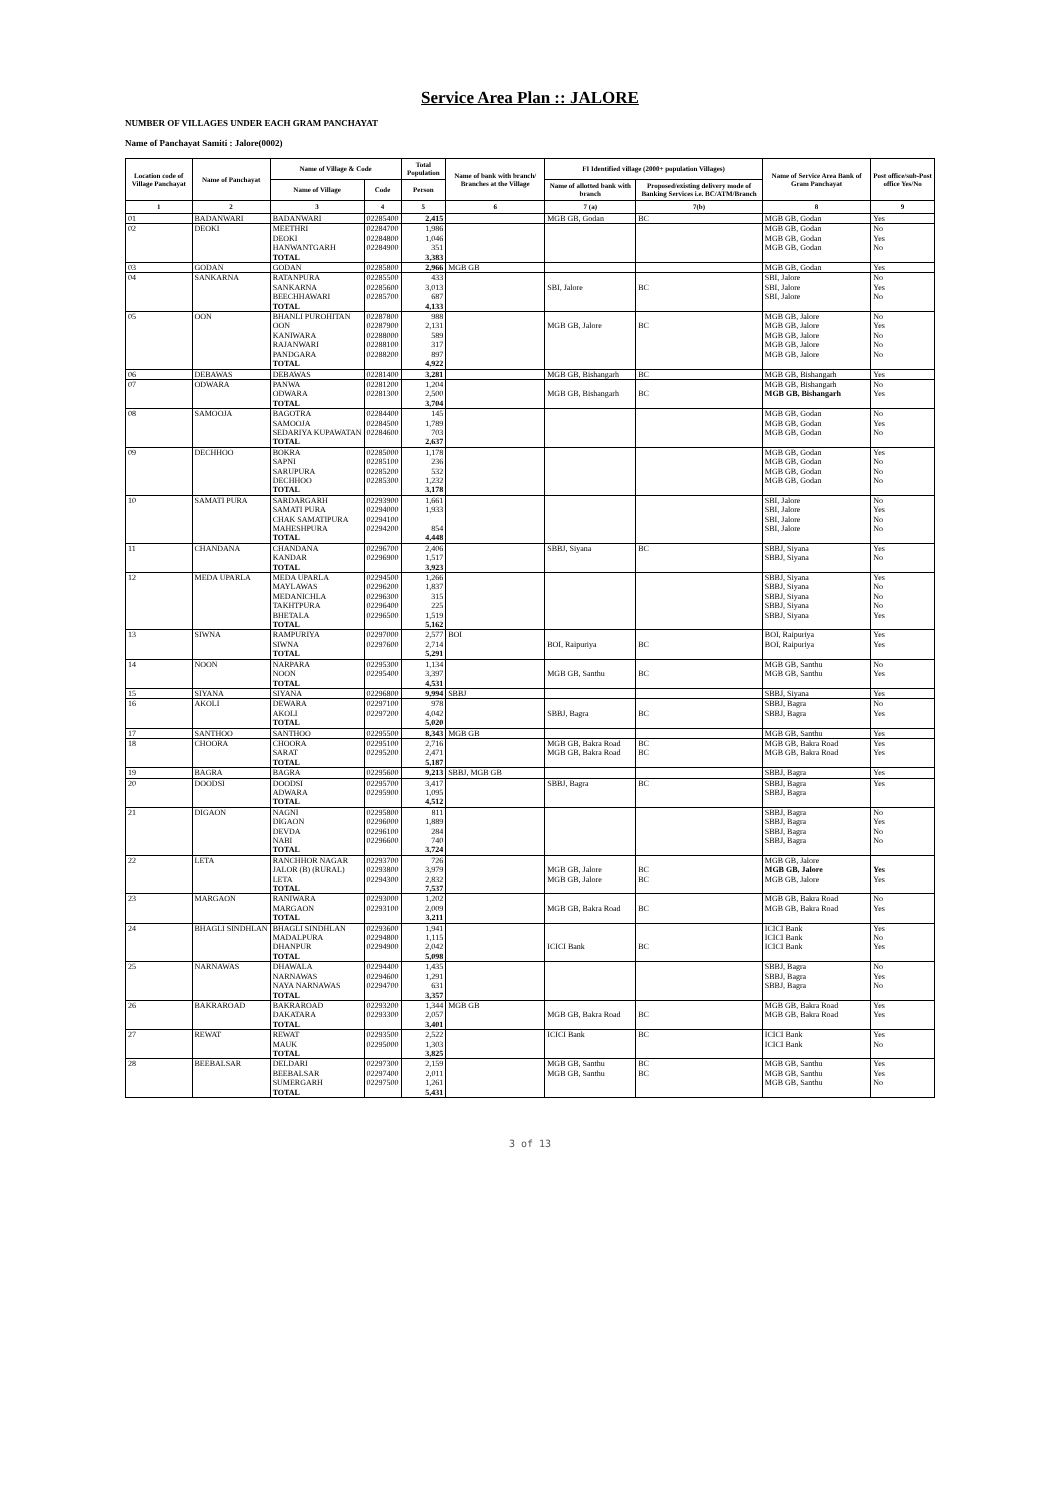Service Area Plan :: JALORE
NUMBER OF VILLAGES UNDER EACH GRAM PANCHAYAT
Name of Panchayat Samiti : Jalore(0002)
| Location code of Village Panchayat | Name of Panchayat | Name of Village & Code | | Total Population | Name of bank with branch/ Branches at the Village | FI Identified village (2000+ population Villages) | | Name of Service Area Bank of Gram Panchayat | Post office/sub-Post office Yes/No |
| --- | --- | --- | --- | --- | --- | --- | --- | --- | --- |
| | | Name of Village | Code | Person | | Name of allotted bank with branch | Proposed/existing delivery mode of Banking Services i.e. BC/ATM/Branch | | |
| 1 | 2 | 3 | 4 | 5 | 6 | 7 (a) | 7(b) | 8 | 9 |
| 01 | BADANWARI | BADANWARI | 02285400 | 2,415 | | MGB GB, Godan | BC | MGB GB, Godan | Yes |
| 02 | DEOKI | MEETHRI | 02284700 | 1,986 | | | | MGB GB, Godan | No |
| | | DEOKI | 02284800 | 1,046 | | | | MGB GB, Godan | Yes |
| | | HANWANTGARH | 02284900 | 351 | | | | MGB GB, Godan | No |
| | | TOTAL | | 3,383 | | | | | |
| 03 | GODAN | GODAN | 02285800 | 2,966 | MGB GB | | | MGB GB, Godan | Yes |
| 04 | SANKARNA | RATANPURA | 02285500 | 433 | | | | SBI, Jalore | No |
| | | SANKARNA | 02285600 | 3,013 | | SBI, Jalore | BC | SBI, Jalore | Yes |
| | | BEECHHAWARI | 02285700 | 687 | | | | SBI, Jalore | No |
| | | TOTAL | | 4,133 | | | | | |
| 05 | OON | BHANLI PUROHITAN | 02287800 | 988 | | | | MGB GB, Jalore | No |
| | | OON | 02287900 | 2,131 | | MGB GB, Jalore | BC | MGB GB, Jalore | Yes |
| | | KANIWARA | 02288000 | 589 | | | | MGB GB, Jalore | No |
| | | RAJANWARI | 02288100 | 317 | | | | MGB GB, Jalore | No |
| | | PANDGARA | 02288200 | 897 | | | | MGB GB, Jalore | No |
| | | TOTAL | | 4,922 | | | | | |
| 06 | DEBAWAS | DEBAWAS | 02281400 | 3,281 | | MGB GB, Bishangarh | BC | MGB GB, Bishangarh | Yes |
| 07 | ODWARA | PANWA | 02281200 | 1,204 | | | | MGB GB, Bishangarh | No |
| | | ODWARA | 02281300 | 2,500 | | MGB GB, Bishangarh | BC | MGB GB, Bishangarh | Yes |
| | | TOTAL | | 3,704 | | | | | |
| 08 | SAMOOJA | BAGOTRA | 02284400 | 145 | | | | MGB GB, Godan | No |
| | | SAMOOJA | 02284500 | 1,789 | | | | MGB GB, Godan | Yes |
| | | SEDARIYA KUPAWATAN | 02284600 | 703 | | | | MGB GB, Godan | No |
| | | TOTAL | | 2,637 | | | | | |
| 09 | DECHHOO | BOKRA | 02285000 | 1,178 | | | | MGB GB, Godan | Yes |
| | | SAPNI | 02285100 | 236 | | | | MGB GB, Godan | No |
| | | SARUPURA | 02285200 | 532 | | | | MGB GB, Godan | No |
| | | DECHHOO | 02285300 | 1,232 | | | | MGB GB, Godan | No |
| | | TOTAL | | 3,178 | | | | | |
| 10 | SAMATI PURA | SARDARGARH | 02293900 | 1,661 | | | | SBI, Jalore | No |
| | | SAMATI PURA | 02294000 | 1,933 | | | | SBI, Jalore | Yes |
| | | CHAK SAMATIPURA | 02294100 | | | | | SBI, Jalore | No |
| | | MAHESHPURA | 02294200 | 854 | | | | SBI, Jalore | No |
| | | TOTAL | | 4,448 | | | | | |
| 11 | CHANDANA | CHANDANA | 02296700 | 2,406 | | SBBJ, Siyana | BC | SBBJ, Siyana | Yes |
| | | KANDAR | 02296900 | 1,517 | | | | SBBJ, Siyana | No |
| | | TOTAL | | 3,923 | | | | | |
| 12 | MEDA UPARLA | MEDA UPARLA | 02294500 | 1,266 | | | | SBBJ, Siyana | Yes |
| | | MAYLAWAS | 02296200 | 1,837 | | | | SBBJ, Siyana | No |
| | | MEDANICHLA | 02296300 | 315 | | | | SBBJ, Siyana | No |
| | | TAKHTPURA | 02296400 | 225 | | | | SBBJ, Siyana | No |
| | | BHETALA | 02296500 | 1,519 | | | | SBBJ, Siyana | Yes |
| | | TOTAL | | 5,162 | | | | | |
| 13 | SIWNA | RAMPURIYA | 02297000 | 2,577 | BOI | | | BOI, Raipuriya | Yes |
| | | SIWNA | 02297600 | 2,714 | | BOI, Raipuriya | BC | BOI, Raipuriya | Yes |
| | | TOTAL | | 5,291 | | | | | |
| 14 | NOON | NARPARA | 02295300 | 1,134 | | | | MGB GB, Santhu | No |
| | | NOON | 02295400 | 3,397 | | MGB GB, Santhu | BC | MGB GB, Santhu | Yes |
| | | TOTAL | | 4,531 | | | | | |
| 15 | SIYANA | SIYANA | 02296800 | 9,994 | SBBJ | | | SBBJ, Siyana | Yes |
| 16 | AKOLI | DEWARA | 02297100 | 978 | | | | SBBJ, Bagra | No |
| | | AKOLI | 02297200 | 4,042 | | SBBJ, Bagra | BC | SBBJ, Bagra | Yes |
| | | TOTAL | | 5,020 | | | | | |
| 17 | SANTHOO | SANTHOO | 02295500 | 8,343 | MGB GB | | | MGB GB, Santhu | Yes |
| 18 | CHOORA | CHOORA | 02295100 | 2,716 | | MGB GB, Bakra Road | BC | MGB GB, Bakra Road | Yes |
| | | SARAT | 02295200 | 2,471 | | MGB GB, Bakra Road | BC | MGB GB, Bakra Road | Yes |
| | | TOTAL | | 5,187 | | | | | |
| 19 | BAGRA | BAGRA | 02295600 | 9,213 | SBBJ, MGB GB | | | SBBJ, Bagra | Yes |
| 20 | DOODSI | DOODSI | 02295700 | 3,417 | | SBBJ, Bagra | BC | SBBJ, Bagra | Yes |
| | | ADWARA | 02295900 | 1,095 | | | | SBBJ, Bagra | |
| | | TOTAL | | 4,512 | | | | | |
| 21 | DIGAON | NAGNI | 02295800 | 811 | | | | SBBJ, Bagra | No |
| | | DIGAON | 02296000 | 1,889 | | | | SBBJ, Bagra | Yes |
| | | DEVDA | 02296100 | 284 | | | | SBBJ, Bagra | No |
| | | NABI | 02296600 | 740 | | | | SBBJ, Bagra | No |
| | | TOTAL | | 3,724 | | | | | |
| 22 | LETA | RANCHHOR NAGAR | 02293700 | 726 | | | | MGB GB, Jalore | |
| | | JALOR (B) (RURAL) | 02293800 | 3,979 | | MGB GB, Jalore | BC | MGB GB, Jalore | Yes |
| | | LETA | 02294300 | 2,832 | | MGB GB, Jalore | BC | MGB GB, Jalore | Yes |
| | | TOTAL | | 7,537 | | | | | |
| 23 | MARGAON | RANIWARA | 02293000 | 1,202 | | | | MGB GB, Bakra Road | No |
| | | MARGAON | 02293100 | 2,009 | | MGB GB, Bakra Road | BC | MGB GB, Bakra Road | Yes |
| | | TOTAL | | 3,211 | | | | | |
| 24 | BHAGLI SINDHLAN | BHAGLI SINDHLAN | 02293600 | 1,941 | | | | ICICI Bank | Yes |
| | | MADALPURA | 02294800 | 1,115 | | | | ICICI Bank | No |
| | | DHANPUR | 02294900 | 2,042 | | ICICI Bank | BC | ICICI Bank | Yes |
| | | TOTAL | | 5,098 | | | | | |
| 25 | NARNAWAS | DHAWALA | 02294400 | 1,435 | | | | SBBJ, Bagra | No |
| | | NARNAWAS | 02294600 | 1,291 | | | | SBBJ, Bagra | Yes |
| | | NAYA NARNAWAS | 02294700 | 631 | | | | SBBJ, Bagra | No |
| | | TOTAL | | 3,357 | | | | | |
| 26 | BAKRAROAD | BAKRAROAD | 02293200 | 1,344 | MGB GB | | | MGB GB, Bakra Road | Yes |
| | | DAKATARA | 02293300 | 2,057 | | MGB GB, Bakra Road | BC | MGB GB, Bakra Road | Yes |
| | | TOTAL | | 3,401 | | | | | |
| 27 | REWAT | REWAT | 02293500 | 2,522 | | ICICI Bank | BC | ICICI Bank | Yes |
| | | MAUK | 02295000 | 1,303 | | | | ICICI Bank | No |
| | | TOTAL | | 3,825 | | | | | |
| 28 | BEEBALSAR | DELDARI | 02297300 | 2,159 | | MGB GB, Santhu | BC | MGB GB, Santhu | Yes |
| | | BEEBALSAR | 02297400 | 2,011 | | MGB GB, Santhu | BC | MGB GB, Santhu | Yes |
| | | SUMERGARH | 02297500 | 1,261 | | | | MGB GB, Santhu | No |
| | | TOTAL | | 5,431 | | | | | |
3 of 13